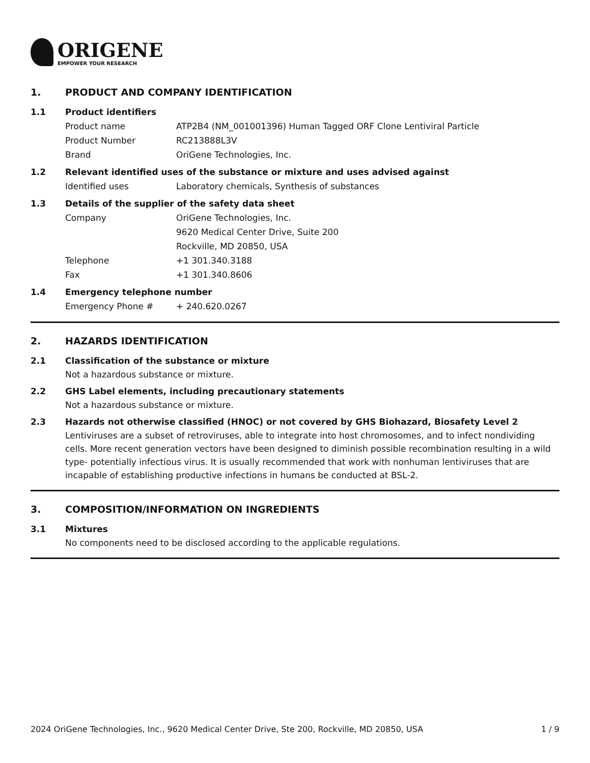ORIGENE
EMPOWER YOUR RESEARCH
1. PRODUCT AND COMPANY IDENTIFICATION
1.1 Product identifiers
Product name ATP2B4 (NM_001001396) Human Tagged ORF Clone Lentiviral Particle
Product Number RC213888L3V
Brand OriGene Technologies, Inc.
1.2 Relevant identified uses of the substance or mixture and uses advised against
Identified uses Laboratory chemicals, Synthesis of substances
1.3 Details of the supplier of the safety data sheet
Company OriGene Technologies, Inc.
9620 Medical Center Drive, Suite 200
Rockville, MD 20850, USA
Telephone +1 301.340.3188
Fax +1 301.340.8606
1.4 Emergency telephone number
Emergency Phone # + 240.620.0267
2. HAZARDS IDENTIFICATION
2.1 Classification of the substance or mixture
Not a hazardous substance or mixture.
2.2 GHS Label elements, including precautionary statements
Not a hazardous substance or mixture.
2.3 Hazards not otherwise classified (HNOC) or not covered by GHS Biohazard, Biosafety Level 2
Lentiviruses are a subset of retroviruses, able to integrate into host chromosomes, and to infect nondividing cells. More recent generation vectors have been designed to diminish possible recombination resulting in a wild type- potentially infectious virus. It is usually recommended that work with nonhuman lentiviruses that are incapable of establishing productive infections in humans be conducted at BSL-2.
3. COMPOSITION/INFORMATION ON INGREDIENTS
3.1 Mixtures
No components need to be disclosed according to the applicable regulations.
2024 OriGene Technologies, Inc., 9620 Medical Center Drive, Ste 200, Rockville, MD 20850, USA 1 / 9